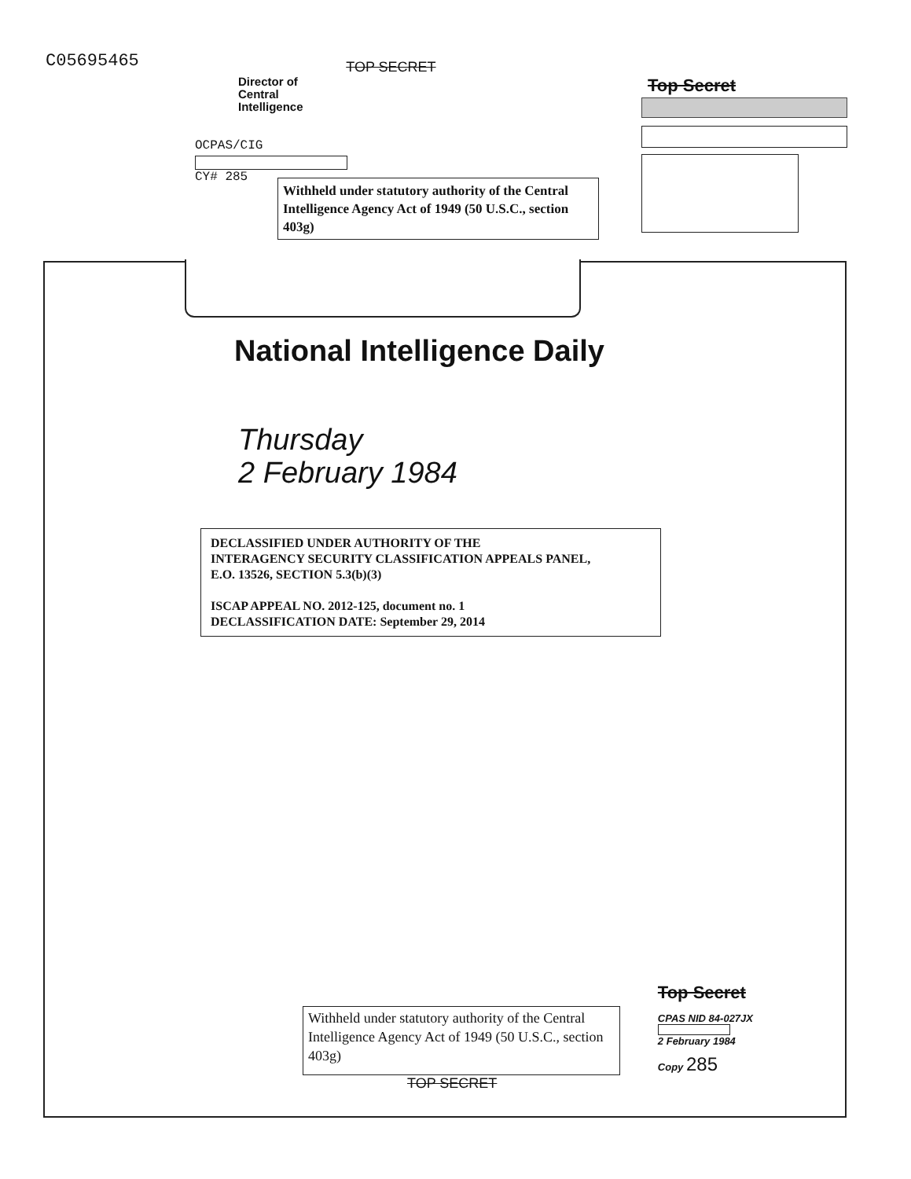C05695465
TOP SECRET
Director of
Central
Intelligence
Top Secret
OCPAS/CIG
CY# 285
Withheld under statutory authority of the Central Intelligence Agency Act of 1949 (50 U.S.C., section 403g)
National Intelligence Daily
Thursday
2 February 1984
DECLASSIFIED UNDER AUTHORITY OF THE
INTERAGENCY SECURITY CLASSIFICATION APPEALS PANEL,
E.O. 13526, SECTION 5.3(b)(3)
ISCAP APPEAL NO. 2012-125, document no. 1
DECLASSIFICATION DATE: September 29, 2014
Withheld under statutory authority of the Central Intelligence Agency Act of 1949 (50 U.S.C., section 403g)
Top Secret
CPAS NID 84-027JX
2 February 1984
Copy 285
TOP SECRET